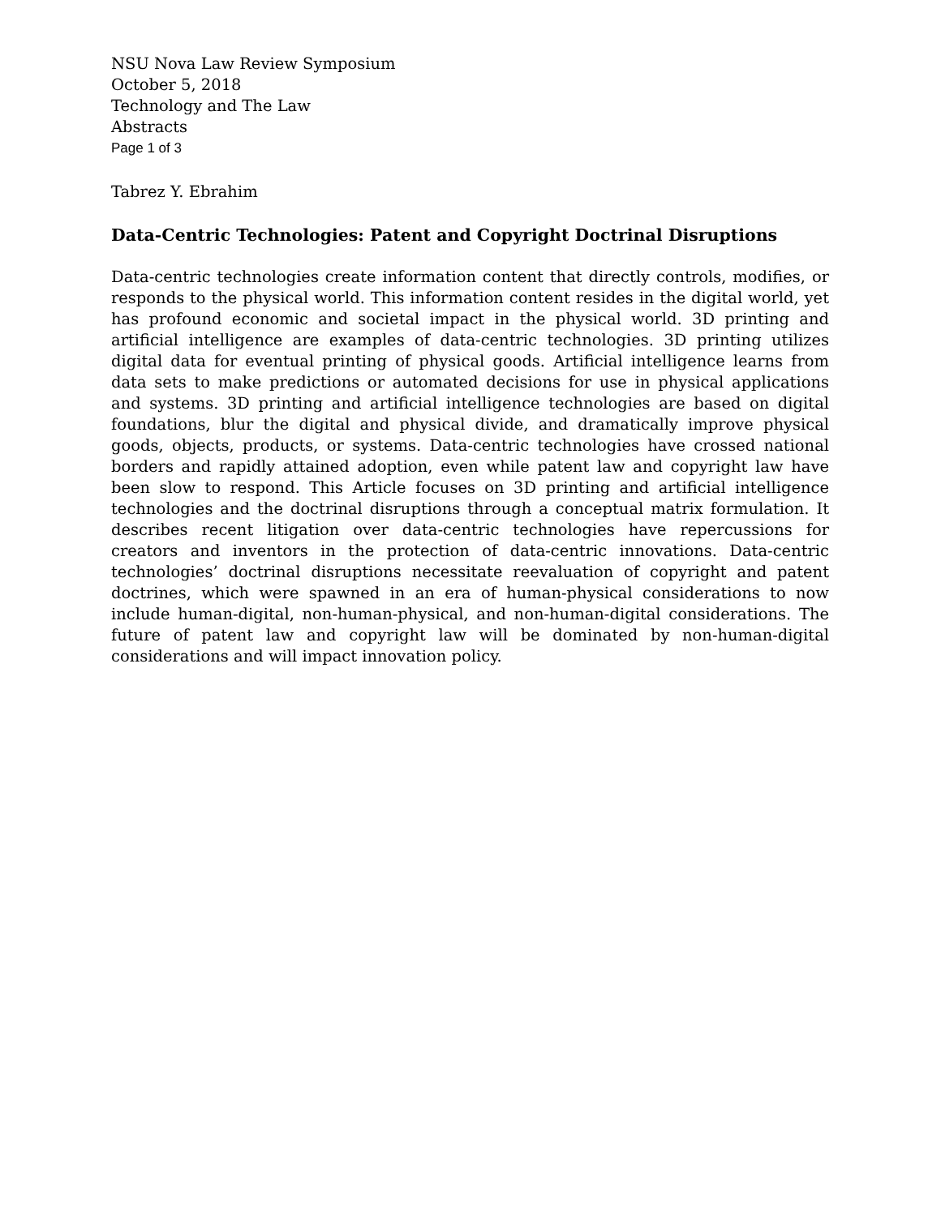NSU Nova Law Review Symposium
October 5, 2018
Technology and The Law
Abstracts
Page 1 of 3
Tabrez Y. Ebrahim
Data-Centric Technologies: Patent and Copyright Doctrinal Disruptions
Data-centric technologies create information content that directly controls, modifies, or responds to the physical world. This information content resides in the digital world, yet has profound economic and societal impact in the physical world. 3D printing and artificial intelligence are examples of data-centric technologies. 3D printing utilizes digital data for eventual printing of physical goods. Artificial intelligence learns from data sets to make predictions or automated decisions for use in physical applications and systems. 3D printing and artificial intelligence technologies are based on digital foundations, blur the digital and physical divide, and dramatically improve physical goods, objects, products, or systems. Data-centric technologies have crossed national borders and rapidly attained adoption, even while patent law and copyright law have been slow to respond. This Article focuses on 3D printing and artificial intelligence technologies and the doctrinal disruptions through a conceptual matrix formulation. It describes recent litigation over data-centric technologies have repercussions for creators and inventors in the protection of data-centric innovations. Data-centric technologies’ doctrinal disruptions necessitate reevaluation of copyright and patent doctrines, which were spawned in an era of human-physical considerations to now include human-digital, non-human-physical, and non-human-digital considerations. The future of patent law and copyright law will be dominated by non-human-digital considerations and will impact innovation policy.